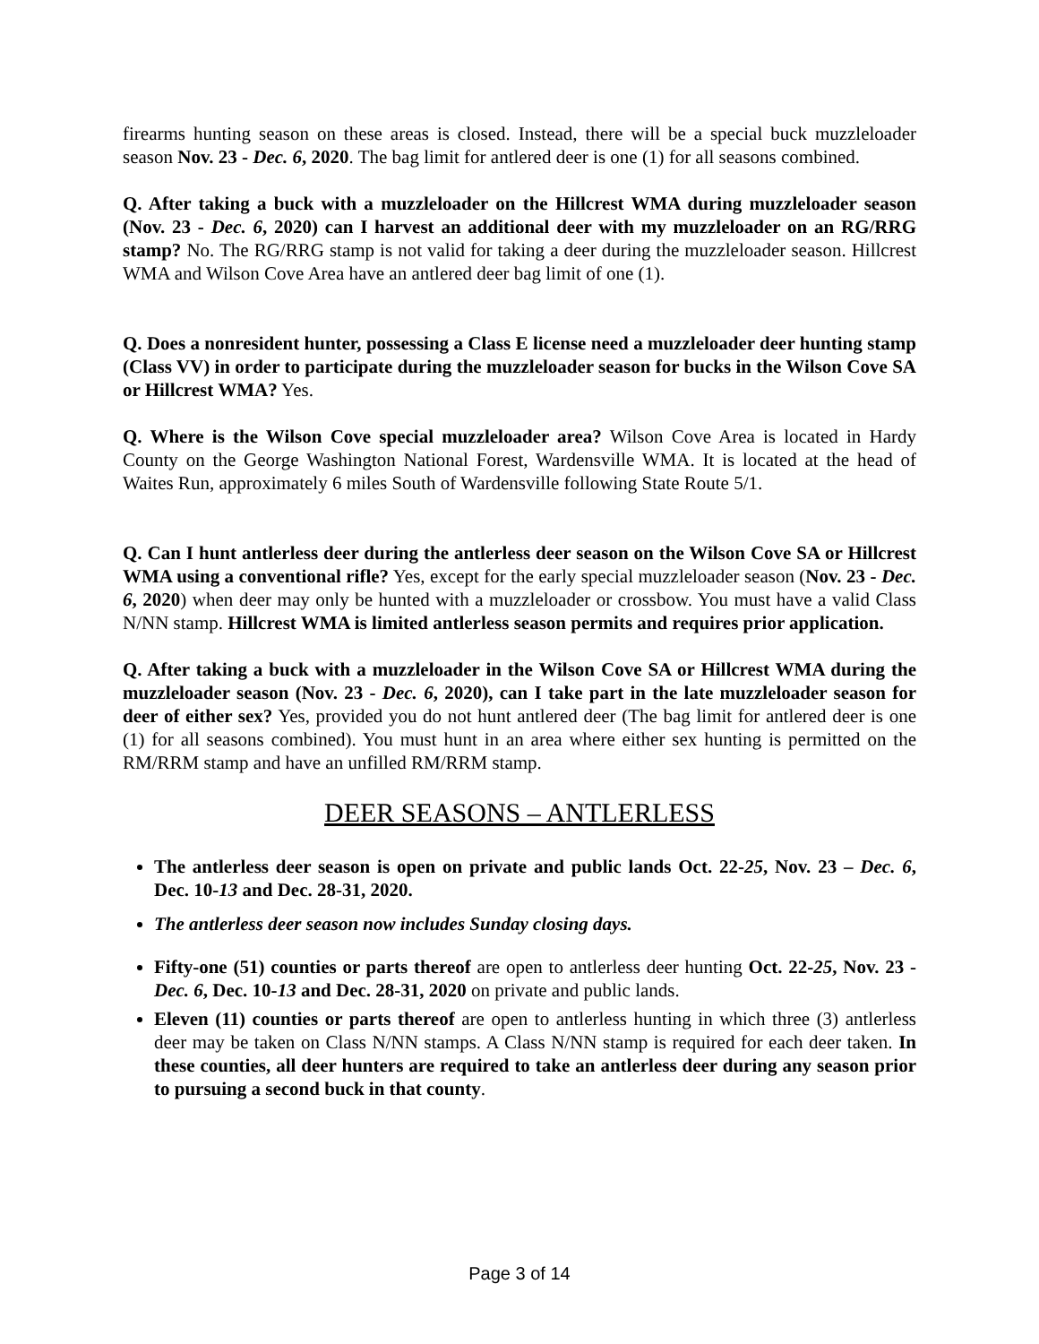firearms hunting season on these areas is closed. Instead, there will be a special buck muzzleloader season Nov. 23 - Dec. 6, 2020. The bag limit for antlered deer is one (1) for all seasons combined.
Q. After taking a buck with a muzzleloader on the Hillcrest WMA during muzzleloader season (Nov. 23 - Dec. 6, 2020) can I harvest an additional deer with my muzzleloader on an RG/RRG stamp? No. The RG/RRG stamp is not valid for taking a deer during the muzzleloader season. Hillcrest WMA and Wilson Cove Area have an antlered deer bag limit of one (1).
Q. Does a nonresident hunter, possessing a Class E license need a muzzleloader deer hunting stamp (Class VV) in order to participate during the muzzleloader season for bucks in the Wilson Cove SA or Hillcrest WMA? Yes.
Q. Where is the Wilson Cove special muzzleloader area? Wilson Cove Area is located in Hardy County on the George Washington National Forest, Wardensville WMA. It is located at the head of Waites Run, approximately 6 miles South of Wardensville following State Route 5/1.
Q. Can I hunt antlerless deer during the antlerless deer season on the Wilson Cove SA or Hillcrest WMA using a conventional rifle? Yes, except for the early special muzzleloader season (Nov. 23 - Dec. 6, 2020) when deer may only be hunted with a muzzleloader or crossbow. You must have a valid Class N/NN stamp. Hillcrest WMA is limited antlerless season permits and requires prior application.
Q. After taking a buck with a muzzleloader in the Wilson Cove SA or Hillcrest WMA during the muzzleloader season (Nov. 23 - Dec. 6, 2020), can I take part in the late muzzleloader season for deer of either sex? Yes, provided you do not hunt antlered deer (The bag limit for antlered deer is one (1) for all seasons combined). You must hunt in an area where either sex hunting is permitted on the RM/RRM stamp and have an unfilled RM/RRM stamp.
DEER SEASONS – ANTLERLESS
The antlerless deer season is open on private and public lands Oct. 22-25, Nov. 23 – Dec. 6, Dec. 10-13 and Dec. 28-31, 2020.
The antlerless deer season now includes Sunday closing days.
Fifty-one (51) counties or parts thereof are open to antlerless deer hunting Oct. 22-25, Nov. 23 - Dec. 6, Dec. 10-13 and Dec. 28-31, 2020 on private and public lands.
Eleven (11) counties or parts thereof are open to antlerless hunting in which three (3) antlerless deer may be taken on Class N/NN stamps. A Class N/NN stamp is required for each deer taken. In these counties, all deer hunters are required to take an antlerless deer during any season prior to pursuing a second buck in that county.
Page 3 of 14